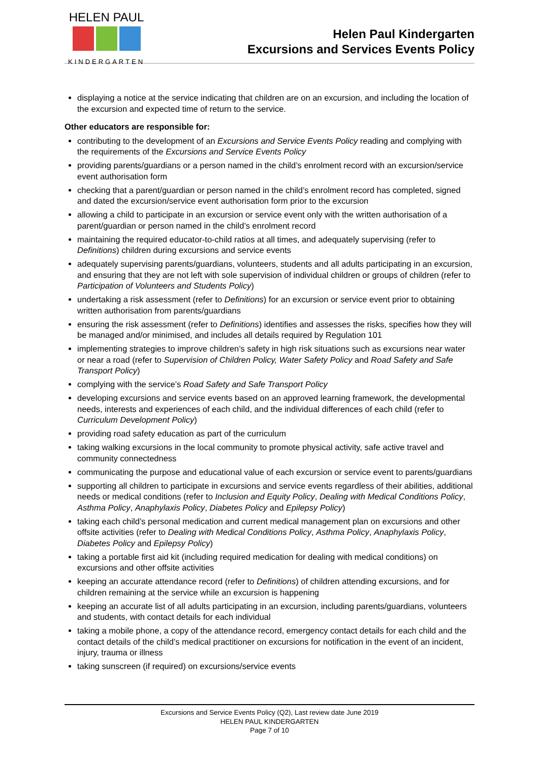HELEN PAUL
KINDERGARTEN
Helen Paul Kindergarten
Excursions and Services Events Policy
displaying a notice at the service indicating that children are on an excursion, and including the location of the excursion and expected time of return to the service.
Other educators are responsible for:
contributing to the development of an Excursions and Service Events Policy reading and complying with the requirements of the Excursions and Service Events Policy
providing parents/guardians or a person named in the child’s enrolment record with an excursion/service event authorisation form
checking that a parent/guardian or person named in the child’s enrolment record has completed, signed and dated the excursion/service event authorisation form prior to the excursion
allowing a child to participate in an excursion or service event only with the written authorisation of a parent/guardian or person named in the child’s enrolment record
maintaining the required educator-to-child ratios at all times, and adequately supervising (refer to Definitions) children during excursions and service events
adequately supervising parents/guardians, volunteers, students and all adults participating in an excursion, and ensuring that they are not left with sole supervision of individual children or groups of children (refer to Participation of Volunteers and Students Policy)
undertaking a risk assessment (refer to Definitions) for an excursion or service event prior to obtaining written authorisation from parents/guardians
ensuring the risk assessment (refer to Definitions) identifies and assesses the risks, specifies how they will be managed and/or minimised, and includes all details required by Regulation 101
implementing strategies to improve children’s safety in high risk situations such as excursions near water or near a road (refer to Supervision of Children Policy, Water Safety Policy and Road Safety and Safe Transport Policy)
complying with the service’s Road Safety and Safe Transport Policy
developing excursions and service events based on an approved learning framework, the developmental needs, interests and experiences of each child, and the individual differences of each child (refer to Curriculum Development Policy)
providing road safety education as part of the curriculum
taking walking excursions in the local community to promote physical activity, safe active travel and community connectedness
communicating the purpose and educational value of each excursion or service event to parents/guardians
supporting all children to participate in excursions and service events regardless of their abilities, additional needs or medical conditions (refer to Inclusion and Equity Policy, Dealing with Medical Conditions Policy, Asthma Policy, Anaphylaxis Policy, Diabetes Policy and Epilepsy Policy)
taking each child’s personal medication and current medical management plan on excursions and other offsite activities (refer to Dealing with Medical Conditions Policy, Asthma Policy, Anaphylaxis Policy, Diabetes Policy and Epilepsy Policy)
taking a portable first aid kit (including required medication for dealing with medical conditions) on excursions and other offsite activities
keeping an accurate attendance record (refer to Definitions) of children attending excursions, and for children remaining at the service while an excursion is happening
keeping an accurate list of all adults participating in an excursion, including parents/guardians, volunteers and students, with contact details for each individual
taking a mobile phone, a copy of the attendance record, emergency contact details for each child and the contact details of the child’s medical practitioner on excursions for notification in the event of an incident, injury, trauma or illness
taking sunscreen (if required) on excursions/service events
Excursions and Service Events Policy (Q2), Last review date June 2019
HELEN PAUL KINDERGARTEN
Page 7 of 10